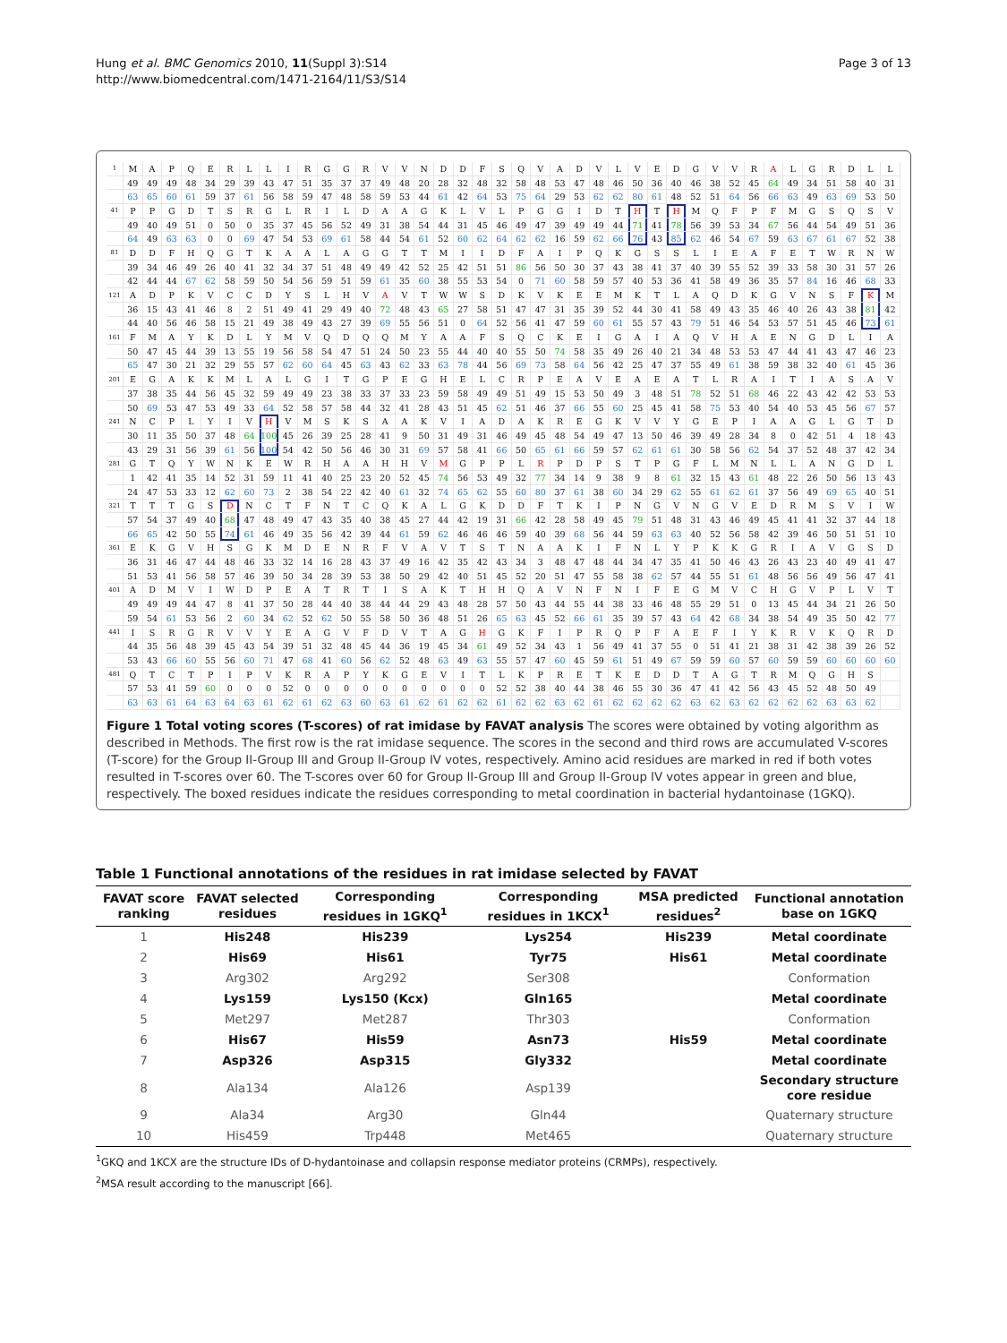Hung et al. BMC Genomics 2010, 11(Suppl 3):S14
http://www.biomedcentral.com/1471-2164/11/S3/S14
Page 3 of 13
| 1 | M | A | P | Q | E | R | L | L | I | R | G | G | R | V | V | N | D | D | F | S | Q | V | A | D | V | L | V | E | D | G | V | V | R | A | L | G | R | D | L | L |
| | 49 | 49 | 49 | 48 | 34 | 29 | 39 | 43 | 47 | 51 | 35 | 37 | 37 | 49 | 48 | 20 | 28 | 32 | 48 | 32 | 58 | 48 | 53 | 47 | 48 | 46 | 50 | 36 | 40 | 46 | 38 | 52 | 45 | 64 | 49 | 34 | 51 | 58 | 40 | 31 |
| | 63 | 65 | 60 | 61 | 59 | 37 | 61 | 56 | 58 | 59 | 47 | 48 | 58 | 59 | 53 | 44 | 61 | 42 | 64 | 53 | 75 | 64 | 29 | 53 | 62 | 62 | 80 | 61 | 48 | 52 | 51 | 64 | 56 | 66 | 63 | 49 | 63 | 69 | 53 | 50 |
| 41 | P | P | G | D | T | S | R | G | L | R | I | L | D | A | A | G | K | L | V | L | P | G | G | I | D | T | H | T | H | M | Q | F | P | F | M | G | S | Q | S | V |
| | 49 | 40 | 49 | 51 | 0 | 50 | 0 | 35 | 37 | 45 | 56 | 52 | 49 | 31 | 38 | 54 | 44 | 31 | 45 | 46 | 49 | 47 | 39 | 49 | 49 | 44 | 71 | 41 | 78 | 56 | 39 | 53 | 34 | 67 | 56 | 44 | 54 | 49 | 51 | 36 |
| | 64 | 49 | 63 | 63 | 0 | 0 | 69 | 47 | 54 | 53 | 69 | 61 | 58 | 44 | 54 | 61 | 52 | 60 | 62 | 64 | 62 | 62 | 16 | 59 | 62 | 66 | 76 | 43 | 85 | 62 | 46 | 54 | 67 | 59 | 63 | 67 | 61 | 67 | 52 | 38 |
| 81 | D | D | F | H | Q | G | T | K | A | A | L | A | G | G | T | T | M | I | I | D | F | A | I | P | Q | K | G | S | S | L | I | E | A | F | E | T | W | R | N | W |
| | 39 | 34 | 46 | 49 | 26 | 40 | 41 | 32 | 34 | 37 | 51 | 48 | 49 | 49 | 42 | 52 | 25 | 42 | 51 | 51 | 86 | 56 | 50 | 30 | 37 | 43 | 38 | 41 | 37 | 40 | 39 | 55 | 52 | 39 | 33 | 58 | 30 | 31 | 57 | 26 |
| | 42 | 44 | 44 | 67 | 62 | 58 | 59 | 50 | 54 | 56 | 59 | 51 | 59 | 61 | 35 | 60 | 38 | 55 | 53 | 54 | 0 | 71 | 60 | 58 | 59 | 57 | 40 | 53 | 36 | 41 | 58 | 49 | 36 | 35 | 57 | 84 | 16 | 46 | 68 | 33 |
| 121 | A | D | P | K | V | C | C | D | Y | S | L | H | V | A | V | T | W | W | S | D | K | V | K | E | E | M | K | T | L | A | Q | D | K | G | V | N | S | F | K | M |
| | 36 | 15 | 43 | 41 | 46 | 8 | 2 | 51 | 49 | 41 | 29 | 49 | 40 | 72 | 48 | 43 | 65 | 27 | 58 | 51 | 47 | 47 | 31 | 35 | 39 | 52 | 44 | 30 | 41 | 58 | 49 | 43 | 35 | 46 | 40 | 26 | 43 | 38 | 81 | 42 |
| | 44 | 40 | 56 | 46 | 58 | 15 | 21 | 49 | 38 | 49 | 43 | 27 | 39 | 69 | 55 | 56 | 51 | 0 | 64 | 52 | 56 | 41 | 47 | 59 | 60 | 61 | 55 | 57 | 43 | 79 | 51 | 46 | 54 | 53 | 57 | 51 | 45 | 46 | 73 | 61 |
| 161 | F | M | A | Y | K | D | L | Y | M | V | Q | D | Q | Q | M | Y | A | A | F | S | Q | C | K | E | I | G | A | I | A | Q | V | H | A | E | N | G | D | L | I | A |
| | 50 | 47 | 45 | 44 | 39 | 13 | 55 | 19 | 56 | 58 | 54 | 47 | 51 | 24 | 50 | 23 | 55 | 44 | 40 | 40 | 55 | 50 | 74 | 58 | 35 | 49 | 26 | 40 | 21 | 34 | 48 | 53 | 53 | 47 | 44 | 41 | 43 | 47 | 46 | 23 |
| | 65 | 47 | 30 | 21 | 32 | 29 | 55 | 57 | 62 | 60 | 64 | 45 | 63 | 43 | 62 | 33 | 63 | 78 | 44 | 56 | 69 | 73 | 58 | 64 | 56 | 42 | 25 | 47 | 37 | 55 | 49 | 61 | 38 | 59 | 38 | 32 | 40 | 61 | 45 | 36 |
| 201 | E | G | A | K | K | M | L | A | L | G | I | T | G | P | E | G | H | E | L | C | R | P | E | A | V | E | A | E | A | T | L | R | A | I | T | I | A | S | A | V |
| | 37 | 38 | 35 | 44 | 56 | 45 | 32 | 59 | 49 | 49 | 23 | 38 | 33 | 37 | 33 | 23 | 59 | 58 | 49 | 49 | 51 | 49 | 15 | 53 | 50 | 49 | 3 | 48 | 51 | 78 | 52 | 51 | 68 | 46 | 22 | 43 | 42 | 42 | 53 | 53 |
| | 50 | 69 | 53 | 47 | 53 | 49 | 33 | 64 | 52 | 58 | 57 | 58 | 44 | 32 | 41 | 28 | 43 | 51 | 45 | 62 | 51 | 46 | 37 | 66 | 55 | 60 | 25 | 45 | 41 | 58 | 75 | 53 | 40 | 54 | 40 | 53 | 45 | 56 | 67 | 57 |
| 241 | N | C | P | L | Y | I | V | H | V | M | S | K | S | A | A | K | V | I | A | D | A | K | R | E | G | K | V | V | Y | G | E | P | I | A | A | G | L | G | T | D |
| | 30 | 11 | 35 | 50 | 37 | 48 | 64 | 100 | 45 | 26 | 39 | 25 | 28 | 41 | 9 | 50 | 31 | 49 | 31 | 46 | 49 | 45 | 48 | 54 | 49 | 47 | 13 | 50 | 46 | 39 | 49 | 28 | 34 | 8 | 0 | 42 | 51 | 4 | 18 | 43 |
| | 43 | 29 | 31 | 56 | 39 | 61 | 56 | 100 | 54 | 42 | 50 | 56 | 46 | 30 | 31 | 69 | 57 | 58 | 41 | 66 | 50 | 65 | 61 | 66 | 59 | 57 | 62 | 61 | 61 | 30 | 58 | 56 | 62 | 54 | 37 | 52 | 48 | 37 | 42 | 34 |
| 281 | G | T | Q | Y | W | N | K | E | W | R | H | A | A | H | H | V | M | G | P | P | L | R | P | D | P | S | T | P | G | F | L | M | N | L | L | A | N | G | D | L |
| | 1 | 42 | 41 | 35 | 14 | 52 | 31 | 59 | 11 | 41 | 40 | 25 | 23 | 20 | 52 | 45 | 74 | 56 | 53 | 49 | 32 | 77 | 34 | 14 | 9 | 38 | 9 | 8 | 61 | 32 | 15 | 43 | 61 | 48 | 22 | 26 | 50 | 56 | 13 | 43 |
| | 24 | 47 | 53 | 33 | 12 | 62 | 60 | 73 | 2 | 38 | 54 | 22 | 42 | 40 | 61 | 32 | 74 | 65 | 62 | 55 | 60 | 80 | 37 | 61 | 38 | 60 | 34 | 29 | 62 | 55 | 61 | 62 | 61 | 37 | 56 | 49 | 69 | 65 | 40 | 51 |
| 321 | T | T | T | G | S | D | N | C | T | F | N | T | C | Q | K | A | L | G | K | D | D | F | T | K | I | P | N | G | V | N | G | V | E | D | R | M | S | V | I | W |
| | 57 | 54 | 37 | 49 | 40 | 68 | 47 | 48 | 49 | 47 | 43 | 35 | 40 | 38 | 45 | 27 | 44 | 42 | 19 | 31 | 66 | 42 | 28 | 58 | 49 | 45 | 79 | 51 | 48 | 31 | 43 | 46 | 49 | 45 | 41 | 41 | 32 | 37 | 44 | 18 |
| | 66 | 65 | 42 | 50 | 55 | 74 | 61 | 46 | 49 | 35 | 56 | 42 | 39 | 44 | 61 | 59 | 62 | 46 | 46 | 46 | 59 | 40 | 39 | 68 | 56 | 44 | 59 | 63 | 63 | 40 | 52 | 56 | 58 | 42 | 39 | 46 | 50 | 51 | 51 | 10 |
| 361 | E | K | G | V | H | S | G | K | M | D | E | N | R | F | V | A | V | T | S | T | N | A | A | K | I | F | N | L | Y | P | K | K | G | R | I | A | V | G | S | D |
| | 36 | 31 | 46 | 47 | 44 | 48 | 46 | 33 | 32 | 14 | 16 | 28 | 43 | 37 | 49 | 16 | 42 | 35 | 42 | 43 | 34 | 3 | 48 | 47 | 48 | 44 | 34 | 47 | 35 | 41 | 50 | 46 | 43 | 26 | 43 | 23 | 40 | 49 | 41 | 47 |
| | 51 | 53 | 41 | 56 | 58 | 57 | 46 | 39 | 50 | 34 | 28 | 39 | 53 | 38 | 50 | 29 | 42 | 40 | 51 | 45 | 52 | 20 | 51 | 47 | 55 | 58 | 38 | 62 | 57 | 44 | 55 | 51 | 61 | 48 | 56 | 56 | 49 | 56 | 47 | 41 |
| 401 | A | D | M | V | I | W | D | P | E | A | T | R | T | I | S | A | K | T | H | H | Q | A | V | N | F | N | I | F | E | G | M | V | C | H | G | V | P | L | V | T |
| | 49 | 49 | 49 | 44 | 47 | 8 | 41 | 37 | 50 | 28 | 44 | 40 | 38 | 44 | 44 | 29 | 43 | 48 | 28 | 57 | 50 | 43 | 44 | 55 | 44 | 38 | 33 | 46 | 48 | 55 | 29 | 51 | 0 | 13 | 45 | 44 | 34 | 21 | 26 | 50 |
| | 59 | 54 | 61 | 53 | 56 | 2 | 60 | 34 | 62 | 52 | 62 | 50 | 55 | 58 | 50 | 36 | 48 | 51 | 26 | 65 | 63 | 45 | 52 | 66 | 61 | 35 | 39 | 57 | 43 | 64 | 42 | 68 | 34 | 38 | 54 | 49 | 35 | 50 | 42 | 77 |
| 441 | I | S | R | G | R | V | V | Y | E | A | G | V | F | D | V | T | A | G | H | G | K | F | I | P | R | Q | P | F | A | E | F | I | Y | K | R | V | K | Q | R | D |
| | 44 | 35 | 56 | 48 | 39 | 45 | 43 | 54 | 39 | 51 | 32 | 48 | 45 | 44 | 36 | 19 | 45 | 34 | 61 | 49 | 52 | 34 | 43 | 1 | 56 | 49 | 41 | 37 | 55 | 0 | 51 | 41 | 21 | 38 | 31 | 42 | 38 | 39 | 26 | 52 |
| | 53 | 43 | 66 | 60 | 55 | 56 | 60 | 71 | 47 | 68 | 41 | 60 | 56 | 62 | 52 | 48 | 63 | 49 | 63 | 55 | 57 | 47 | 60 | 45 | 59 | 61 | 51 | 49 | 67 | 59 | 59 | 60 | 57 | 60 | 59 | 59 | 60 | 60 | 60 | 60 |
| 481 | Q | T | C | T | P | I | P | V | K | R | A | P | Y | K | G | E | V | I | T | L | K | P | R | E | T | K | E | D | D | T | A | G | T | R | M | Q | G | H | S | |
| | 57 | 53 | 41 | 59 | 60 | 0 | 0 | 0 | 52 | 0 | 0 | 0 | 0 | 0 | 0 | 0 | 0 | 0 | 0 | 52 | 52 | 38 | 40 | 44 | 38 | 46 | 55 | 30 | 36 | 47 | 41 | 42 | 56 | 43 | 45 | 52 | 48 | 50 | 49 | |
| | 63 | 63 | 61 | 64 | 63 | 64 | 63 | 61 | 62 | 61 | 62 | 63 | 60 | 63 | 61 | 62 | 61 | 62 | 62 | 61 | 62 | 62 | 63 | 62 | 61 | 62 | 62 | 62 | 62 | 63 | 62 | 63 | 62 | 62 | 62 | 62 | 63 | 63 | 62 | |
Figure 1 Total voting scores (T-scores) of rat imidase by FAVAT analysis The scores were obtained by voting algorithm as described in Methods. The first row is the rat imidase sequence. The scores in the second and third rows are accumulated V-scores (T-score) for the Group II-Group III and Group II-Group IV votes, respectively. Amino acid residues are marked in red if both votes resulted in T-scores over 60. The T-scores over 60 for Group II-Group III and Group II-Group IV votes appear in green and blue, respectively. The boxed residues indicate the residues corresponding to metal coordination in bacterial hydantoinase (1GKQ).
Table 1 Functional annotations of the residues in rat imidase selected by FAVAT
| FAVAT score ranking | FAVAT selected residues | Corresponding residues in 1GKQ<sup>1</sup> | Corresponding residues in 1KCX<sup>1</sup> | MSA predicted residues<sup>2</sup> | Functional annotation base on 1GKQ |
| --- | --- | --- | --- | --- | --- |
| 1 | His248 | His239 | Lys254 | His239 | Metal coordinate |
| 2 | His69 | His61 | Tyr75 | His61 | Metal coordinate |
| 3 | Arg302 | Arg292 | Ser308 | | Conformation |
| 4 | Lys159 | Lys150 (Kcx) | Gln165 | | Metal coordinate |
| 5 | Met297 | Met287 | Thr303 | | Conformation |
| 6 | His67 | His59 | Asn73 | His59 | Metal coordinate |
| 7 | Asp326 | Asp315 | Gly332 | | Metal coordinate |
| 8 | Ala134 | Ala126 | Asp139 | | Secondary structure core residue |
| 9 | Ala34 | Arg30 | Gln44 | | Quaternary structure |
| 10 | His459 | Trp448 | Met465 | | Quaternary structure |
<sup>1</sup> GKQ and 1KCX are the structure IDs of D-hydantoinase and collapsin response mediator proteins (CRMPs), respectively.
<sup>2</sup> MSA result according to the manuscript [66].